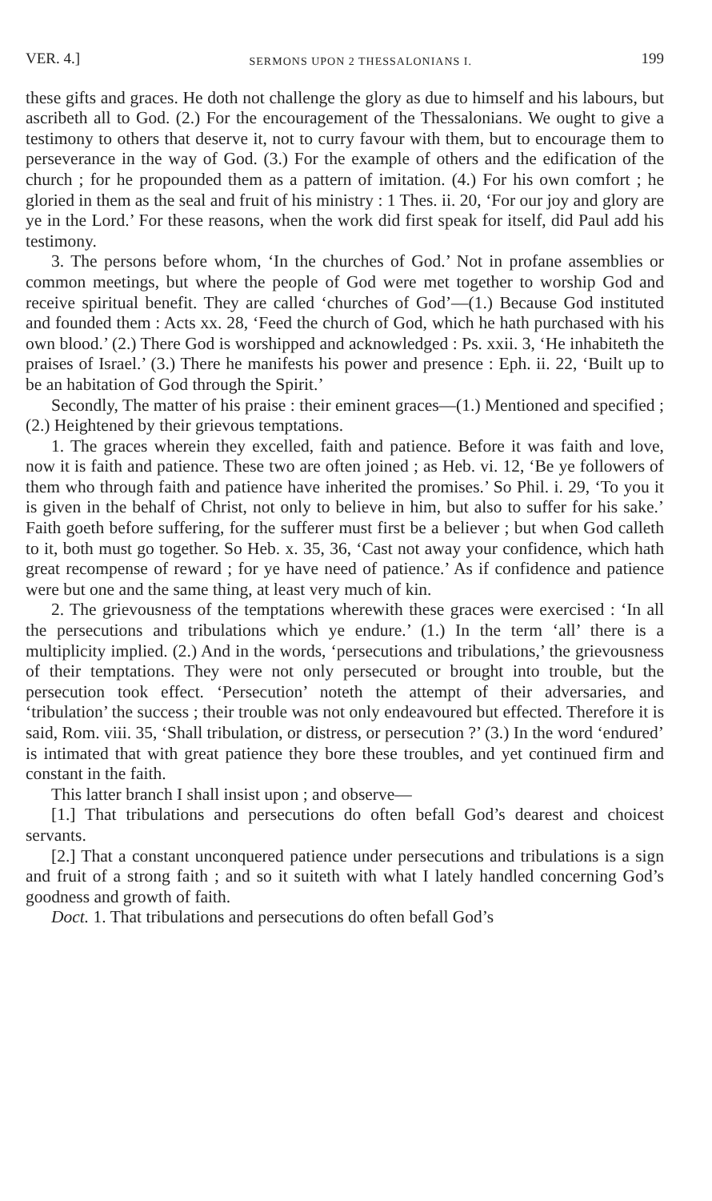VER. 4.] SERMONS UPON 2 THESSALONIANS I. 199
these gifts and graces. He doth not challenge the glory as due to himself and his labours, but ascribeth all to God. (2.) For the encouragement of the Thessalonians. We ought to give a testimony to others that deserve it, not to curry favour with them, but to encourage them to perseverance in the way of God. (3.) For the example of others and the edification of the church ; for he propounded them as a pattern of imitation. (4.) For his own comfort ; he gloried in them as the seal and fruit of his ministry : 1 Thes. ii. 20, ‘For our joy and glory are ye in the Lord.’ For these reasons, when the work did first speak for itself, did Paul add his testimony.
3. The persons before whom, ‘In the churches of God.’ Not in profane assemblies or common meetings, but where the people of God were met together to worship God and receive spiritual benefit. They are called ‘churches of God’—(1.) Because God instituted and founded them : Acts xx. 28, ‘Feed the church of God, which he hath purchased with his own blood.’ (2.) There God is worshipped and acknowledged : Ps. xxii. 3, ‘He inhabiteth the praises of Israel.’ (3.) There he manifests his power and presence : Eph. ii. 22, ‘Built up to be an habitation of God through the Spirit.’
Secondly, The matter of his praise : their eminent graces—(1.) Mentioned and specified ; (2.) Heightened by their grievous temptations.
1. The graces wherein they excelled, faith and patience. Before it was faith and love, now it is faith and patience. These two are often joined ; as Heb. vi. 12, ‘Be ye followers of them who through faith and patience have inherited the promises.’ So Phil. i. 29, ‘To you it is given in the behalf of Christ, not only to believe in him, but also to suffer for his sake.’ Faith goeth before suffering, for the sufferer must first be a believer ; but when God calleth to it, both must go together. So Heb. x. 35, 36, ‘Cast not away your confidence, which hath great recompense of reward ; for ye have need of patience.’ As if confidence and patience were but one and the same thing, at least very much of kin.
2. The grievousness of the temptations wherewith these graces were exercised : ‘In all the persecutions and tribulations which ye endure.’ (1.) In the term ‘all’ there is a multiplicity implied. (2.) And in the words, ‘persecutions and tribulations,’ the grievousness of their temptations. They were not only persecuted or brought into trouble, but the persecution took effect. ‘Persecution’ noteth the attempt of their adversaries, and ‘tribulation’ the success ; their trouble was not only endeavoured but effected. Therefore it is said, Rom. viii. 35, ‘Shall tribulation, or distress, or persecution ?’ (3.) In the word ‘endured’ is intimated that with great patience they bore these troubles, and yet continued firm and constant in the faith.
This latter branch I shall insist upon ; and observe—
[1.] That tribulations and persecutions do often befall God’s dearest and choicest servants.
[2.] That a constant unconquered patience under persecutions and tribulations is a sign and fruit of a strong faith ; and so it suiteth with what I lately handled concerning God’s goodness and growth of faith.
Doct. 1. That tribulations and persecutions do often befall God’s